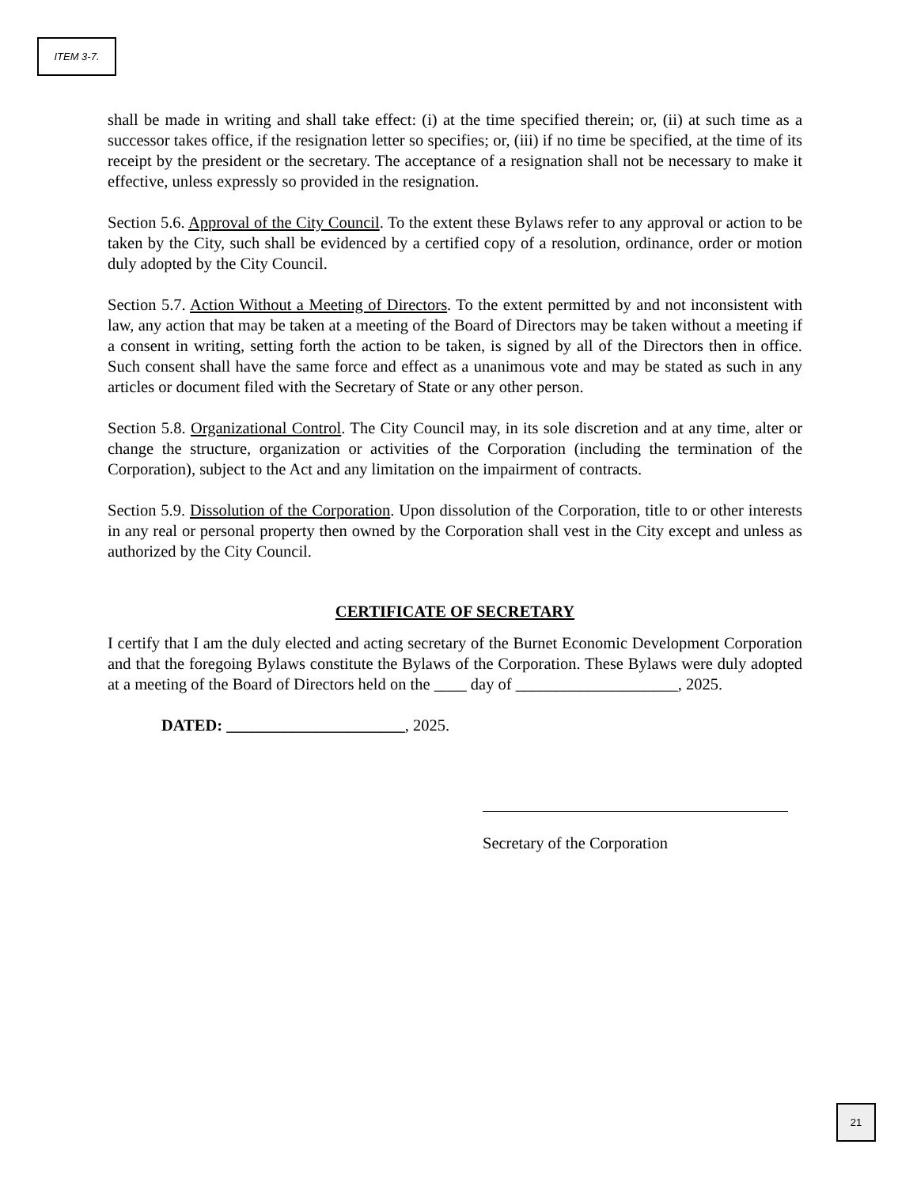ITEM 3-7.
shall be made in writing and shall take effect: (i) at the time specified therein; or, (ii) at such time as a successor takes office, if the resignation letter so specifies; or, (iii) if no time be specified, at the time of its receipt by the president or the secretary. The acceptance of a resignation shall not be necessary to make it effective, unless expressly so provided in the resignation.
Section 5.6. Approval of the City Council. To the extent these Bylaws refer to any approval or action to be taken by the City, such shall be evidenced by a certified copy of a resolution, ordinance, order or motion duly adopted by the City Council.
Section 5.7. Action Without a Meeting of Directors. To the extent permitted by and not inconsistent with law, any action that may be taken at a meeting of the Board of Directors may be taken without a meeting if a consent in writing, setting forth the action to be taken, is signed by all of the Directors then in office. Such consent shall have the same force and effect as a unanimous vote and may be stated as such in any articles or document filed with the Secretary of State or any other person.
Section 5.8. Organizational Control. The City Council may, in its sole discretion and at any time, alter or change the structure, organization or activities of the Corporation (including the termination of the Corporation), subject to the Act and any limitation on the impairment of contracts.
Section 5.9. Dissolution of the Corporation. Upon dissolution of the Corporation, title to or other interests in any real or personal property then owned by the Corporation shall vest in the City except and unless as authorized by the City Council.
CERTIFICATE OF SECRETARY
I certify that I am the duly elected and acting secretary of the Burnet Economic Development Corporation and that the foregoing Bylaws constitute the Bylaws of the Corporation. These Bylaws were duly adopted at a meeting of the Board of Directors held on the ____ day of ____________________, 2025.
DATED: ______________________, 2025.
Secretary of the Corporation
21